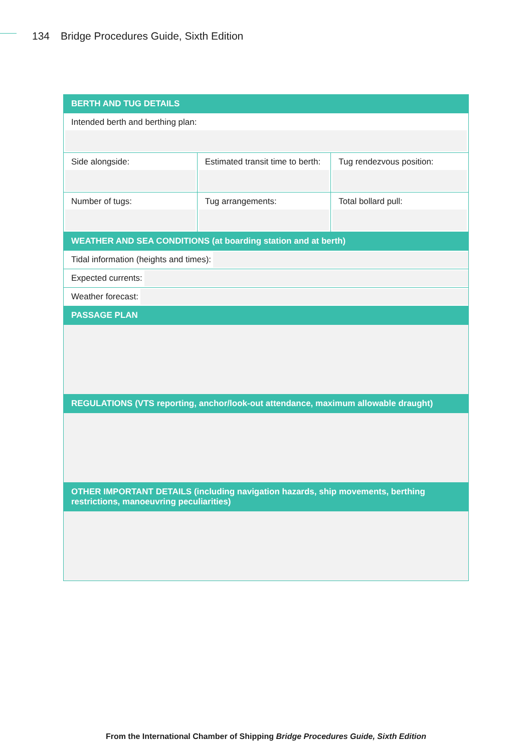134 Bridge Procedures Guide, Sixth Edition
| BERTH AND TUG DETAILS | | |
| --- | --- | --- |
| Intended berth and berthing plan: | | |
| Side alongside: | Estimated transit time to berth: | Tug rendezvous position: |
| Number of tugs: | Tug arrangements: | Total bollard pull: |
| WEATHER AND SEA CONDITIONS (at boarding station and at berth) | | |
| Tidal information (heights and times): | | |
| Expected currents: | | |
| Weather forecast: | | |
| PASSAGE PLAN | | |
| REGULATIONS (VTS reporting, anchor/look-out attendance, maximum allowable draught) | | |
| OTHER IMPORTANT DETAILS (including navigation hazards, ship movements, berthing restrictions, manoeuvring peculiarities) | | |
From the International Chamber of Shipping Bridge Procedures Guide, Sixth Edition